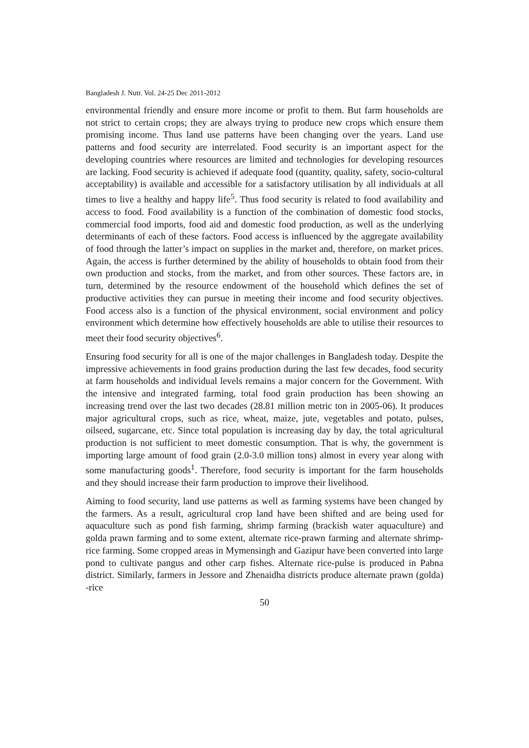Bangladesh J. Nutr. Vol. 24-25 Dec 2011-2012
environmental friendly and ensure more income or profit to them. But farm households are not strict to certain crops; they are always trying to produce new crops which ensure them promising income. Thus land use patterns have been changing over the years. Land use patterns and food security are interrelated. Food security is an important aspect for the developing countries where resources are limited and technologies for developing resources are lacking. Food security is achieved if adequate food (quantity, quality, safety, socio-cultural acceptability) is available and accessible for a satisfactory utilisation by all individuals at all times to live a healthy and happy life<sup>5</sup>. Thus food security is related to food availability and access to food. Food availability is a function of the combination of domestic food stocks, commercial food imports, food aid and domestic food production, as well as the underlying determinants of each of these factors. Food access is influenced by the aggregate availability of food through the latter’s impact on supplies in the market and, therefore, on market prices. Again, the access is further determined by the ability of households to obtain food from their own production and stocks, from the market, and from other sources. These factors are, in turn, determined by the resource endowment of the household which defines the set of productive activities they can pursue in meeting their income and food security objectives. Food access also is a function of the physical environment, social environment and policy environment which determine how effectively households are able to utilise their resources to meet their food security objectives<sup>6</sup>.
Ensuring food security for all is one of the major challenges in Bangladesh today. Despite the impressive achievements in food grains production during the last few decades, food security at farm households and individual levels remains a major concern for the Government. With the intensive and integrated farming, total food grain production has been showing an increasing trend over the last two decades (28.81 million metric ton in 2005-06). It produces major agricultural crops, such as rice, wheat, maize, jute, vegetables and potato, pulses, oilseed, sugarcane, etc. Since total population is increasing day by day, the total agricultural production is not sufficient to meet domestic consumption. That is why, the government is importing large amount of food grain (2.0-3.0 million tons) almost in every year along with some manufacturing goods<sup>1</sup>. Therefore, food security is important for the farm households and they should increase their farm production to improve their livelihood.
Aiming to food security, land use patterns as well as farming systems have been changed by the farmers. As a result, agricultural crop land have been shifted and are being used for aquaculture such as pond fish farming, shrimp farming (brackish water aquaculture) and golda prawn farming and to some extent, alternate rice-prawn farming and alternate shrimp- rice farming. Some cropped areas in Mymensingh and Gazipur have been converted into large pond to cultivate pangus and other carp fishes. Alternate rice-pulse is produced in Pabna district. Similarly, farmers in Jessore and Zhenaidha districts produce alternate prawn (golda) -rice
50